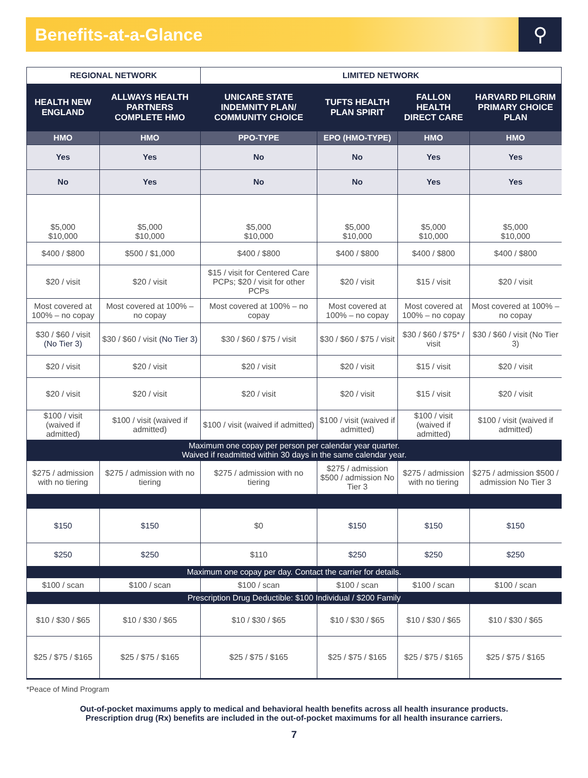Benefits-at-a-Glance
⚲
| REGIONAL NETWORK | | LIMITED NETWORK | | | |
| --- | --- | --- | --- | --- | --- |
| HEALTH NEW ENGLAND | ALLWAYS HEALTH PARTNERS COMPLETE HMO | UNICARE STATE INDEMNITY PLAN/ COMMUNITY CHOICE | TUFTS HEALTH PLAN SPIRIT | FALLON HEALTH DIRECT CARE | HARVARD PILGRIM PRIMARY CHOICE PLAN |
| HMO | HMO | PPO-TYPE | EPO (HMO-TYPE) | HMO | HMO |
| Yes | Yes | No | No | Yes | Yes |
| No | Yes | No | No | Yes | Yes |
| $5,000 $10,000 | $5,000 $10,000 | $5,000 $10,000 | $5,000 $10,000 | $5,000 $10,000 | $5,000 $10,000 |
| $400 / $800 | $500 / $1,000 | $400 / $800 | $400 / $800 | $400 / $800 | $400 / $800 |
| $20 / visit | $20 / visit | $15 / visit for Centered Care PCPs; $20 / visit for other PCPs | $20 / visit | $15 / visit | $20 / visit |
| Most covered at 100% – no copay | Most covered at 100% – no copay | Most covered at 100% – no copay | Most covered at 100% – no copay | Most covered at 100% – no copay | Most covered at 100% – no copay |
| $30 / $60 / visit (No Tier 3) | $30 / $60 / visit (No Tier 3) | $30 / $60 / $75 / visit | $30 / $60 / $75 / visit | $30 / $60 / $75* / visit | $30 / $60 / visit (No Tier 3) |
| $20 / visit | $20 / visit | $20 / visit | $20 / visit | $15 / visit | $20 / visit |
| $20 / visit | $20 / visit | $20 / visit | $20 / visit | $15 / visit | $20 / visit |
| $100 / visit (waived if admitted) | $100 / visit (waived if admitted) | $100 / visit (waived if admitted) | $100 / visit (waived if admitted) | $100 / visit (waived if admitted) | $100 / visit (waived if admitted) |
| Maximum one copay per person per calendar year quarter. Waived if readmitted within 30 days in the same calendar year. | | | | | |
| $275 / admission with no tiering | $275 / admission with no tiering | $275 / admission with no tiering | $275 / admission $500 / admission No Tier 3 | $275 / admission with no tiering | $275 / admission $500 / admission No Tier 3 |
| $150 | $150 | $0 | $150 | $150 | $150 |
| $250 | $250 | $110 | $250 | $250 | $250 |
| Maximum one copay per day. Contact the carrier for details. | | | | | |
| $100 / scan | $100 / scan | $100 / scan | $100 / scan | $100 / scan | $100 / scan |
| Prescription Drug Deductible: $100 Individual / $200 Family | | | | | |
| $10 / $30 / $65 | $10 / $30 / $65 | $10 / $30 / $65 | $10 / $30 / $65 | $10 / $30 / $65 | $10 / $30 / $65 |
| $25 / $75 / $165 | $25 / $75 / $165 | $25 / $75 / $165 | $25 / $75 / $165 | $25 / $75 / $165 | $25 / $75 / $165 |
*Peace of Mind Program
Out-of-pocket maximums apply to medical and behavioral health benefits across all health insurance products.
Prescription drug (Rx) benefits are included in the out-of-pocket maximums for all health insurance carriers.
7